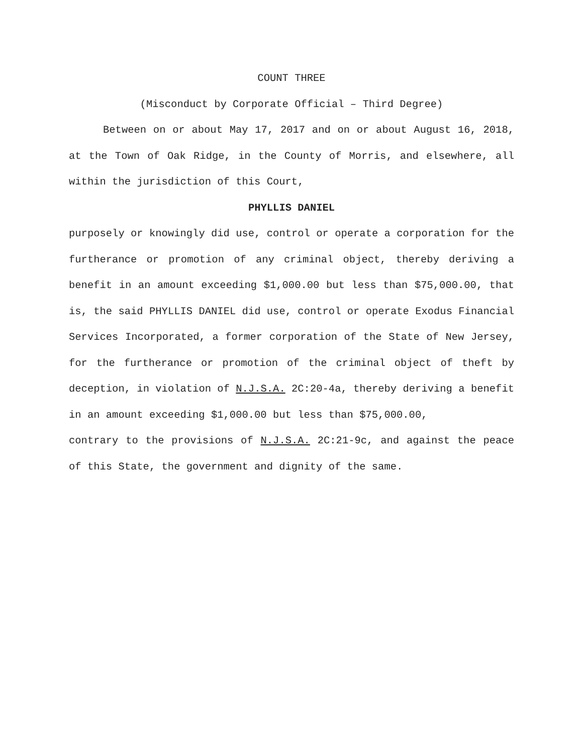COUNT THREE
(Misconduct by Corporate Official – Third Degree)
Between on or about May 17, 2017 and on or about August 16, 2018, at the Town of Oak Ridge, in the County of Morris, and elsewhere, all within the jurisdiction of this Court,
PHYLLIS DANIEL
purposely or knowingly did use, control or operate a corporation for the furtherance or promotion of any criminal object, thereby deriving a benefit in an amount exceeding $1,000.00 but less than $75,000.00, that is, the said PHYLLIS DANIEL did use, control or operate Exodus Financial Services Incorporated, a former corporation of the State of New Jersey, for the furtherance or promotion of the criminal object of theft by deception, in violation of N.J.S.A. 2C:20-4a, thereby deriving a benefit in an amount exceeding $1,000.00 but less than $75,000.00,
contrary to the provisions of N.J.S.A. 2C:21-9c, and against the peace of this State, the government and dignity of the same.